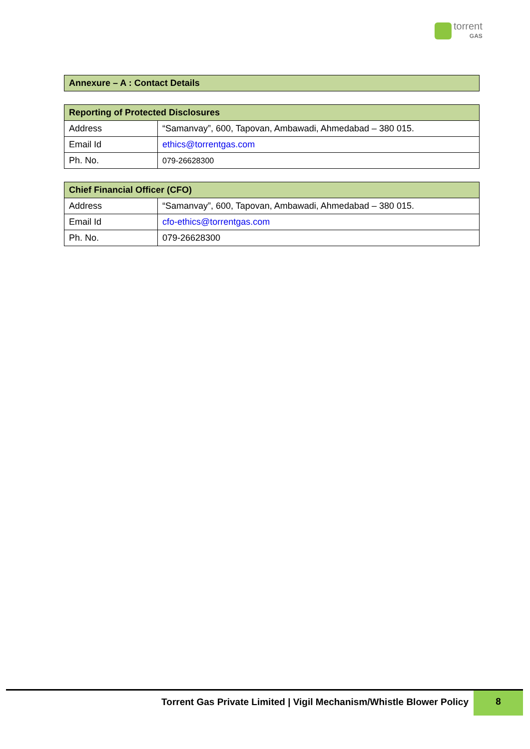torrent
GAS
| Annexure – A : Contact Details |
| --- |
| Reporting of Protected Disclosures | |
| --- | --- |
| Address | “Samanvay”, 600, Tapovan, Ambawadi, Ahmedabad – 380 015. |
| Email Id | ethics@torrentgas.com |
| Ph. No. | 079-26628300 |
| Chief Financial Officer (CFO) | |
| --- | --- |
| Address | “Samanvay”, 600, Tapovan, Ambawadi, Ahmedabad – 380 015. |
| Email Id | cfo-ethics@torrentgas.com |
| Ph. No. | 079-26628300 |
Torrent Gas Private Limited | Vigil Mechanism/Whistle Blower Policy
8